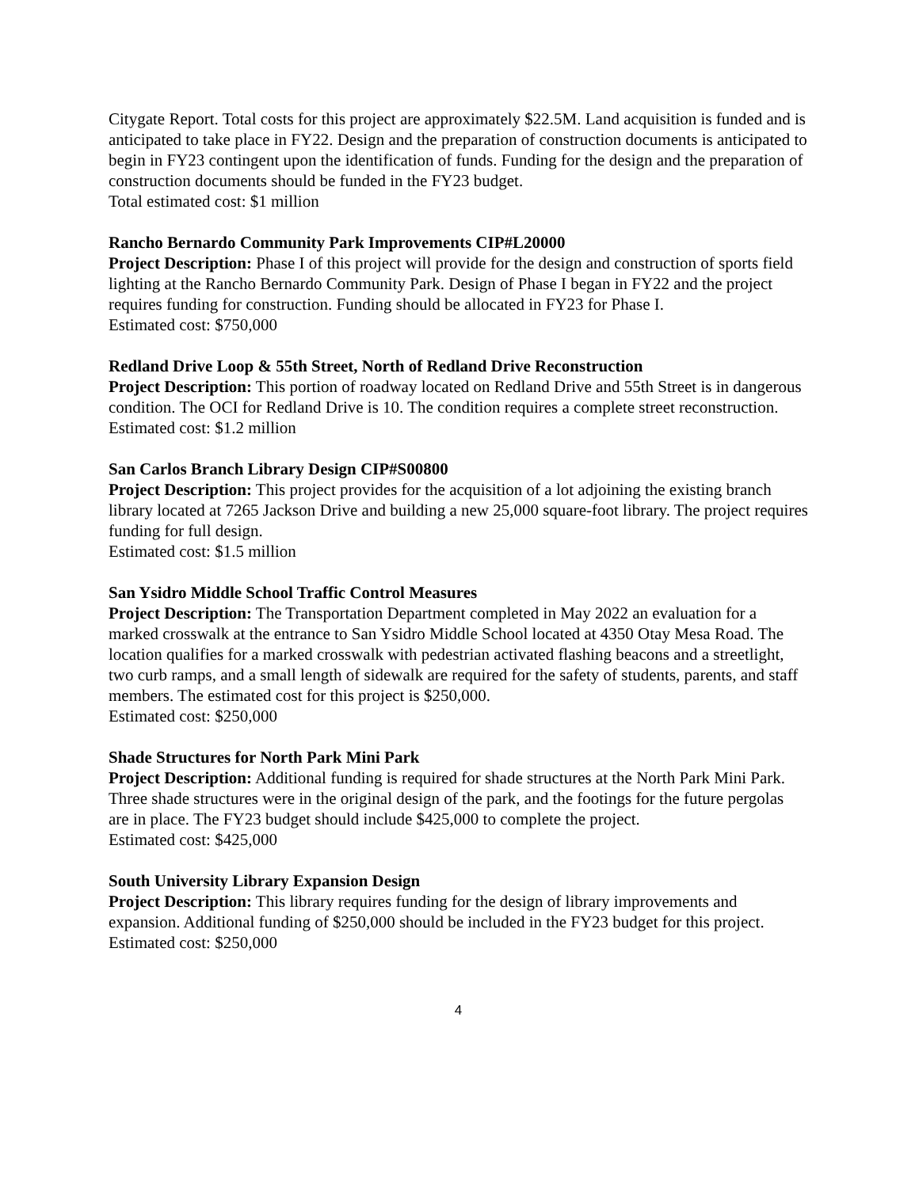Citygate Report. Total costs for this project are approximately $22.5M. Land acquisition is funded and is anticipated to take place in FY22. Design and the preparation of construction documents is anticipated to begin in FY23 contingent upon the identification of funds. Funding for the design and the preparation of construction documents should be funded in the FY23 budget.
Total estimated cost: $1 million
Rancho Bernardo Community Park Improvements CIP#L20000
Project Description: Phase I of this project will provide for the design and construction of sports field lighting at the Rancho Bernardo Community Park. Design of Phase I began in FY22 and the project requires funding for construction. Funding should be allocated in FY23 for Phase I.
Estimated cost: $750,000
Redland Drive Loop & 55th Street, North of Redland Drive Reconstruction
Project Description: This portion of roadway located on Redland Drive and 55th Street is in dangerous condition. The OCI for Redland Drive is 10. The condition requires a complete street reconstruction.
Estimated cost: $1.2 million
San Carlos Branch Library Design CIP#S00800
Project Description: This project provides for the acquisition of a lot adjoining the existing branch library located at 7265 Jackson Drive and building a new 25,000 square-foot library. The project requires funding for full design.
Estimated cost: $1.5 million
San Ysidro Middle School Traffic Control Measures
Project Description: The Transportation Department completed in May 2022 an evaluation for a marked crosswalk at the entrance to San Ysidro Middle School located at 4350 Otay Mesa Road. The location qualifies for a marked crosswalk with pedestrian activated flashing beacons and a streetlight, two curb ramps, and a small length of sidewalk are required for the safety of students, parents, and staff members. The estimated cost for this project is $250,000.
Estimated cost: $250,000
Shade Structures for North Park Mini Park
Project Description: Additional funding is required for shade structures at the North Park Mini Park. Three shade structures were in the original design of the park, and the footings for the future pergolas are in place. The FY23 budget should include $425,000 to complete the project.
Estimated cost: $425,000
South University Library Expansion Design
Project Description: This library requires funding for the design of library improvements and expansion. Additional funding of $250,000 should be included in the FY23 budget for this project.
Estimated cost: $250,000
4